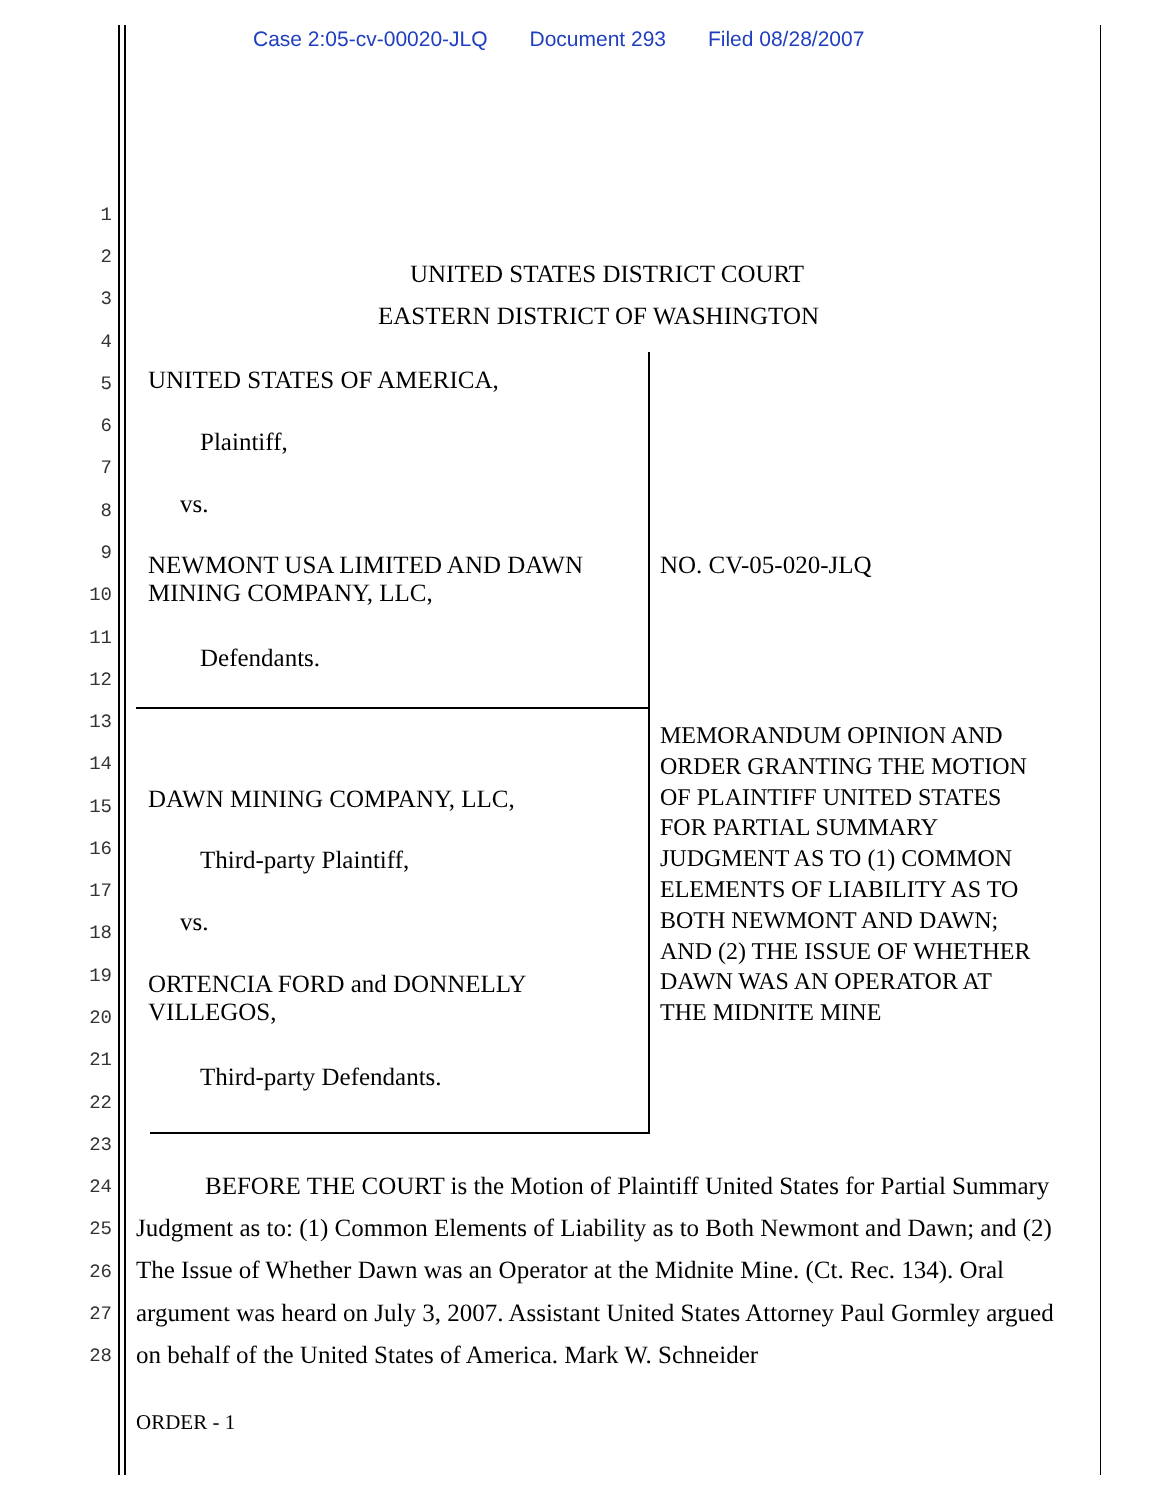Case 2:05-cv-00020-JLQ Document 293 Filed 08/28/2007
1
2
3
4
5
6
7
8
9
10
11
12
13
14
15
16
17
18
19
20
21
22
23
24
25
26
27
28
UNITED STATES DISTRICT COURT
EASTERN DISTRICT OF WASHINGTON
UNITED STATES OF AMERICA,
Plaintiff,
vs.
NEWMONT USA LIMITED AND DAWN
MINING COMPANY, LLC,
NO. CV-05-020-JLQ
Defendants.
MEMORANDUM OPINION AND
ORDER GRANTING THE MOTION
OF PLAINTIFF UNITED STATES
FOR PARTIAL SUMMARY
JUDGMENT AS TO (1) COMMON
ELEMENTS OF LIABILITY AS TO
BOTH NEWMONT AND DAWN;
AND (2) THE ISSUE OF WHETHER
DAWN WAS AN OPERATOR AT
THE MIDNITE MINE
DAWN MINING COMPANY, LLC,
Third-party Plaintiff,
vs.
ORTENCIA FORD and DONNELLY
VILLEGOS,
Third-party Defendants.
BEFORE THE COURT is the Motion of Plaintiff United States for Partial Summary Judgment as to: (1) Common Elements of Liability as to Both Newmont and Dawn; and (2) The Issue of Whether Dawn was an Operator at the Midnite Mine. (Ct. Rec. 134). Oral argument was heard on July 3, 2007. Assistant United States Attorney Paul Gormley argued on behalf of the United States of America. Mark W. Schneider
ORDER - 1